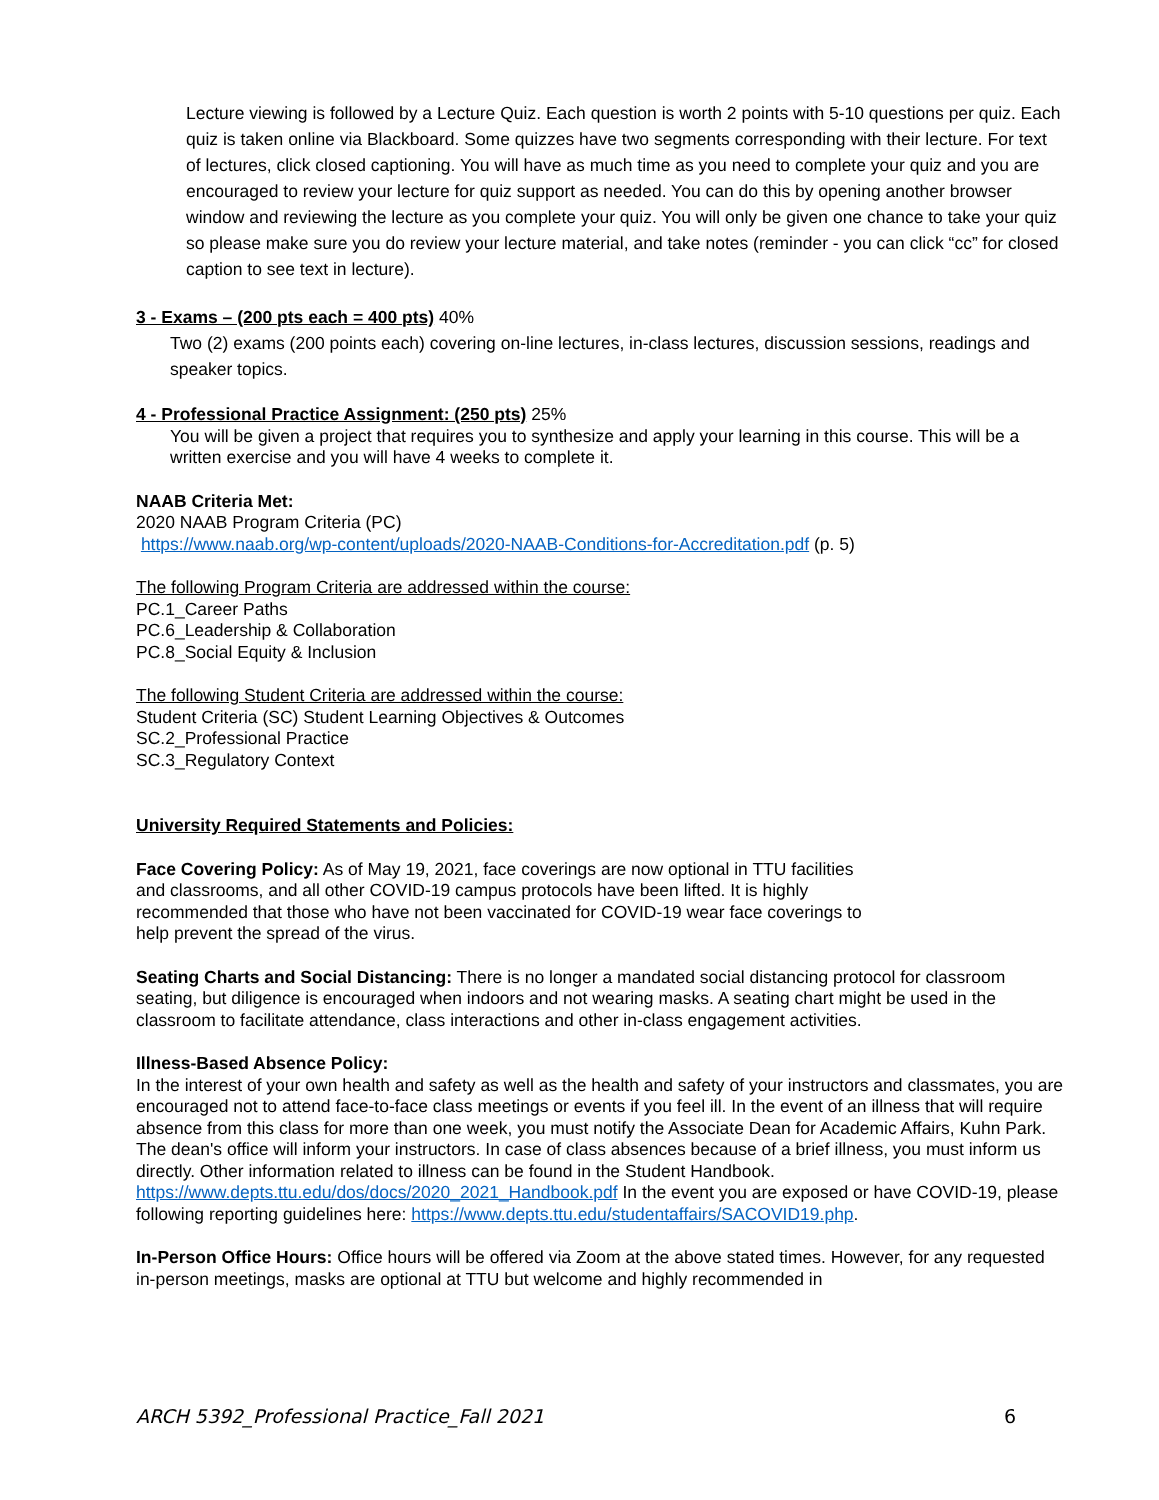Lecture viewing is followed by a Lecture Quiz. Each question is worth 2 points with 5-10 questions per quiz. Each quiz is taken online via Blackboard. Some quizzes have two segments corresponding with their lecture. For text of lectures, click closed captioning. You will have as much time as you need to complete your quiz and you are encouraged to review your lecture for quiz support as needed. You can do this by opening another browser window and reviewing the lecture as you complete your quiz. You will only be given one chance to take your quiz so please make sure you do review your lecture material, and take notes (reminder - you can click “cc” for closed caption to see text in lecture).
3 - Exams – (200 pts each = 400 pts) 40%
Two (2) exams (200 points each) covering on-line lectures, in-class lectures, discussion sessions, readings and speaker topics.
4 - Professional Practice Assignment: (250 pts) 25%
You will be given a project that requires you to synthesize and apply your learning in this course. This will be a written exercise and you will have 4 weeks to complete it.
NAAB Criteria Met:
2020 NAAB Program Criteria (PC)
https://www.naab.org/wp-content/uploads/2020-NAAB-Conditions-for-Accreditation.pdf (p. 5)
The following Program Criteria are addressed within the course:
PC.1_Career Paths
PC.6_Leadership & Collaboration
PC.8_Social Equity & Inclusion
The following Student Criteria are addressed within the course:
Student Criteria (SC) Student Learning Objectives & Outcomes
SC.2_Professional Practice
SC.3_Regulatory Context
University Required Statements and Policies:
Face Covering Policy: As of May 19, 2021, face coverings are now optional in TTU facilities and classrooms, and all other COVID-19 campus protocols have been lifted. It is highly recommended that those who have not been vaccinated for COVID-19 wear face coverings to help prevent the spread of the virus.
Seating Charts and Social Distancing: There is no longer a mandated social distancing protocol for classroom seating, but diligence is encouraged when indoors and not wearing masks. A seating chart might be used in the classroom to facilitate attendance, class interactions and other in-class engagement activities.
Illness-Based Absence Policy:
In the interest of your own health and safety as well as the health and safety of your instructors and classmates, you are encouraged not to attend face-to-face class meetings or events if you feel ill. In the event of an illness that will require absence from this class for more than one week, you must notify the Associate Dean for Academic Affairs, Kuhn Park. The dean's office will inform your instructors. In case of class absences because of a brief illness, you must inform us directly. Other information related to illness can be found in the Student Handbook. https://www.depts.ttu.edu/dos/docs/2020_2021_Handbook.pdf In the event you are exposed or have COVID-19, please following reporting guidelines here: https://www.depts.ttu.edu/studentaffairs/SACOVID19.php.
In-Person Office Hours: Office hours will be offered via Zoom at the above stated times. However, for any requested in-person meetings, masks are optional at TTU but welcome and highly recommended in
ARCH 5392_Professional Practice_Fall 2021 6